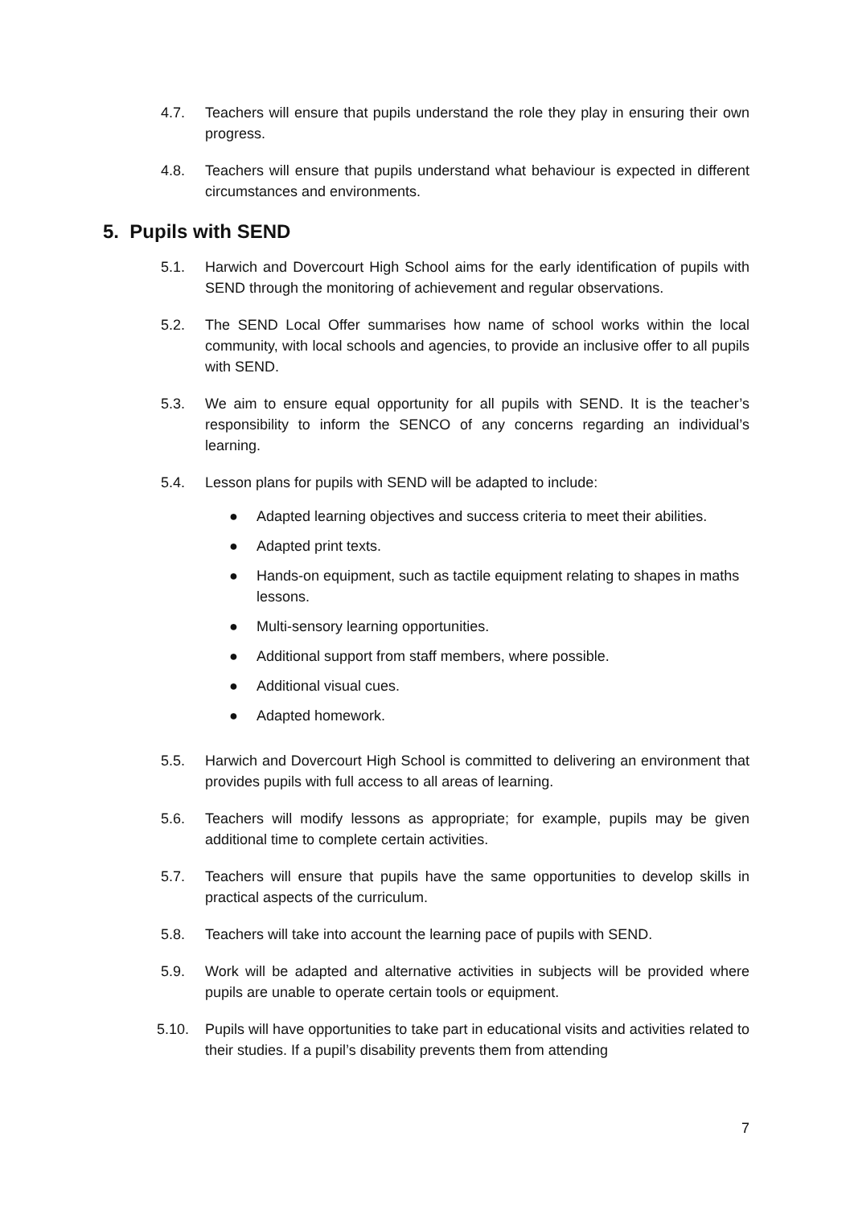4.7. Teachers will ensure that pupils understand the role they play in ensuring their own progress.
4.8. Teachers will ensure that pupils understand what behaviour is expected in different circumstances and environments.
5. Pupils with SEND
5.1. Harwich and Dovercourt High School aims for the early identification of pupils with SEND through the monitoring of achievement and regular observations.
5.2. The SEND Local Offer summarises how name of school works within the local community, with local schools and agencies, to provide an inclusive offer to all pupils with SEND.
5.3. We aim to ensure equal opportunity for all pupils with SEND. It is the teacher’s responsibility to inform the SENCO of any concerns regarding an individual’s learning.
5.4. Lesson plans for pupils with SEND will be adapted to include:
● Adapted learning objectives and success criteria to meet their abilities.
● Adapted print texts.
● Hands-on equipment, such as tactile equipment relating to shapes in maths lessons.
● Multi-sensory learning opportunities.
● Additional support from staff members, where possible.
● Additional visual cues.
● Adapted homework.
5.5. Harwich and Dovercourt High School is committed to delivering an environment that provides pupils with full access to all areas of learning.
5.6. Teachers will modify lessons as appropriate; for example, pupils may be given additional time to complete certain activities.
5.7. Teachers will ensure that pupils have the same opportunities to develop skills in practical aspects of the curriculum.
5.8. Teachers will take into account the learning pace of pupils with SEND.
5.9. Work will be adapted and alternative activities in subjects will be provided where pupils are unable to operate certain tools or equipment.
5.10. Pupils will have opportunities to take part in educational visits and activities related to their studies. If a pupil’s disability prevents them from attending
7